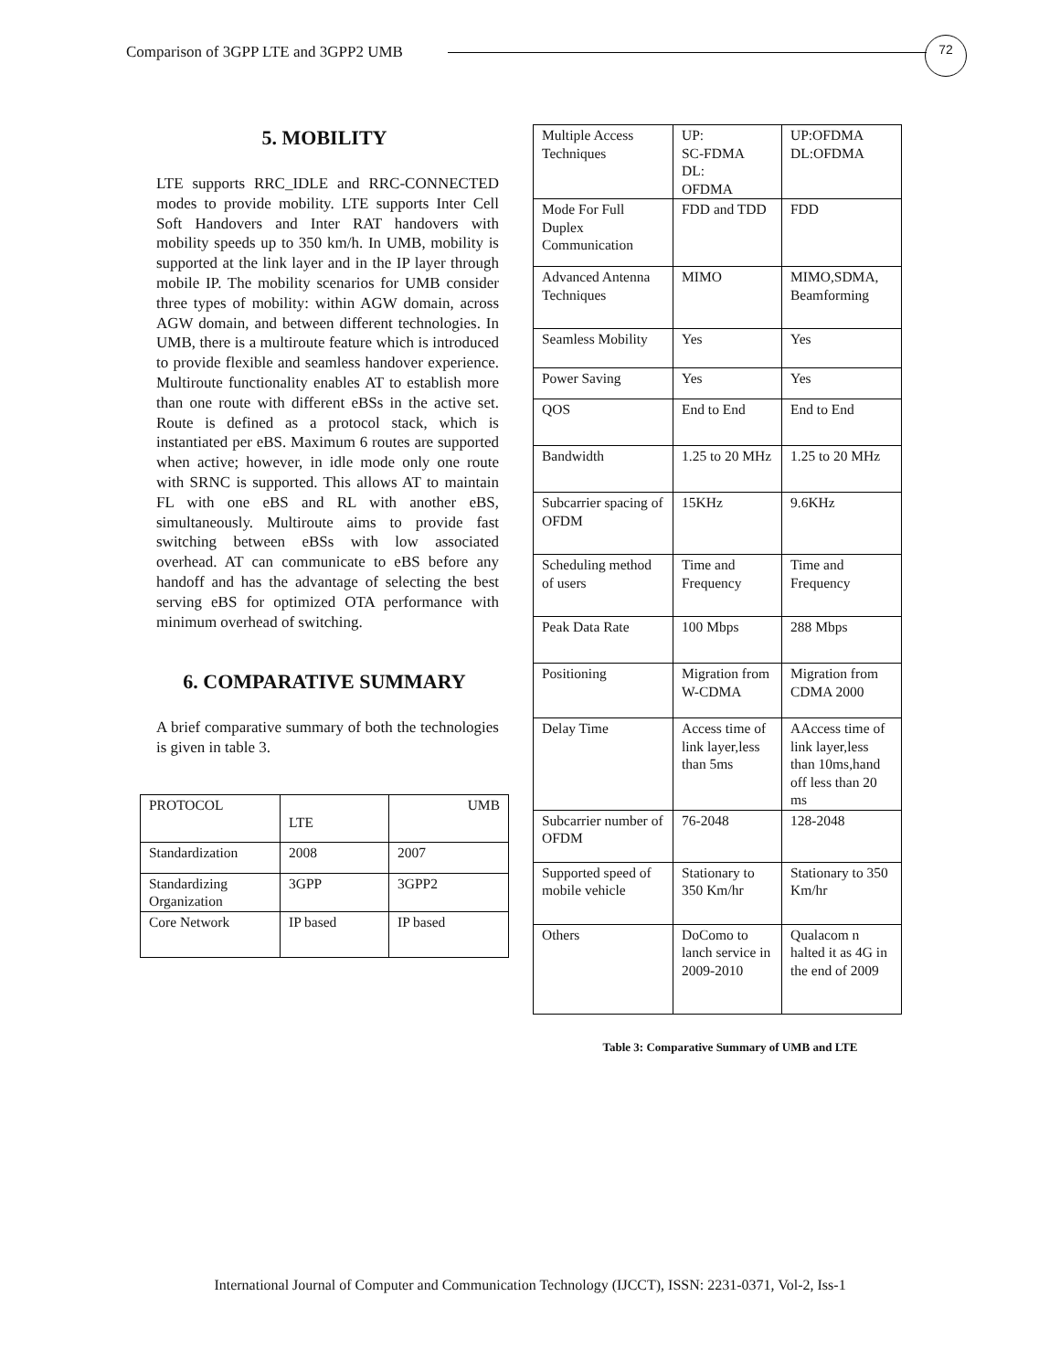Comparison of 3GPP LTE and 3GPP2 UMB
72
5. MOBILITY
LTE supports RRC_IDLE and RRC-CONNECTED modes to provide mobility. LTE supports Inter Cell Soft Handovers and Inter RAT handovers with mobility speeds up to 350 km/h. In UMB, mobility is supported at the link layer and in the IP layer through mobile IP. The mobility scenarios for UMB consider three types of mobility: within AGW domain, across AGW domain, and between different technologies. In UMB, there is a multiroute feature which is introduced to provide flexible and seamless handover experience. Multiroute functionality enables AT to establish more than one route with different eBSs in the active set. Route is defined as a protocol stack, which is instantiated per eBS. Maximum 6 routes are supported when active; however, in idle mode only one route with SRNC is supported. This allows AT to maintain FL with one eBS and RL with another eBS, simultaneously. Multiroute aims to provide fast switching between eBSs with low associated overhead. AT can communicate to eBS before any handoff and has the advantage of selecting the best serving eBS for optimized OTA performance with minimum overhead of switching.
6. COMPARATIVE SUMMARY
A brief comparative summary of both the technologies is given in table 3.
| PROTOCOL | LTE | UMB |
| Standardization | 2008 | 2007 |
| Standardizing Organization | 3GPP | 3GPP2 |
| Core Network | IP based | IP based |
| Multiple Access Techniques | UP: SC-FDMA DL: OFDMA | UP:OFDMA DL:OFDMA |
| Mode For Full Duplex Communication | FDD and TDD | FDD |
| Advanced Antenna Techniques | MIMO | MIMO,SDMA, Beamforming |
| Seamless Mobility | Yes | Yes |
| Power Saving | Yes | Yes |
| QOS | End to End | End to End |
| Bandwidth | 1.25 to 20 MHz | 1.25 to 20 MHz |
| Subcarrier spacing of OFDM | 15KHz | 9.6KHz |
| Scheduling method of users | Time and Frequency | Time and Frequency |
| Peak Data Rate | 100 Mbps | 288 Mbps |
| Positioning | Migration from W-CDMA | Migration from CDMA 2000 |
| Delay Time | Access time of link layer,less than 5ms | AAccess time of link layer,less than 10ms,hand off less than 20 ms |
| Subcarrier number of OFDM | 76-2048 | 128-2048 |
| Supported speed of mobile vehicle | Stationary to 350 Km/hr | Stationary to 350 Km/hr |
| Others | DoComo to lanch service in 2009-2010 | Qualacom n halted it as 4G in the end of 2009 |
Table 3: Comparative Summary of UMB and LTE
International Journal of Computer and Communication Technology (IJCCT), ISSN: 2231-0371, Vol-2, Iss-1